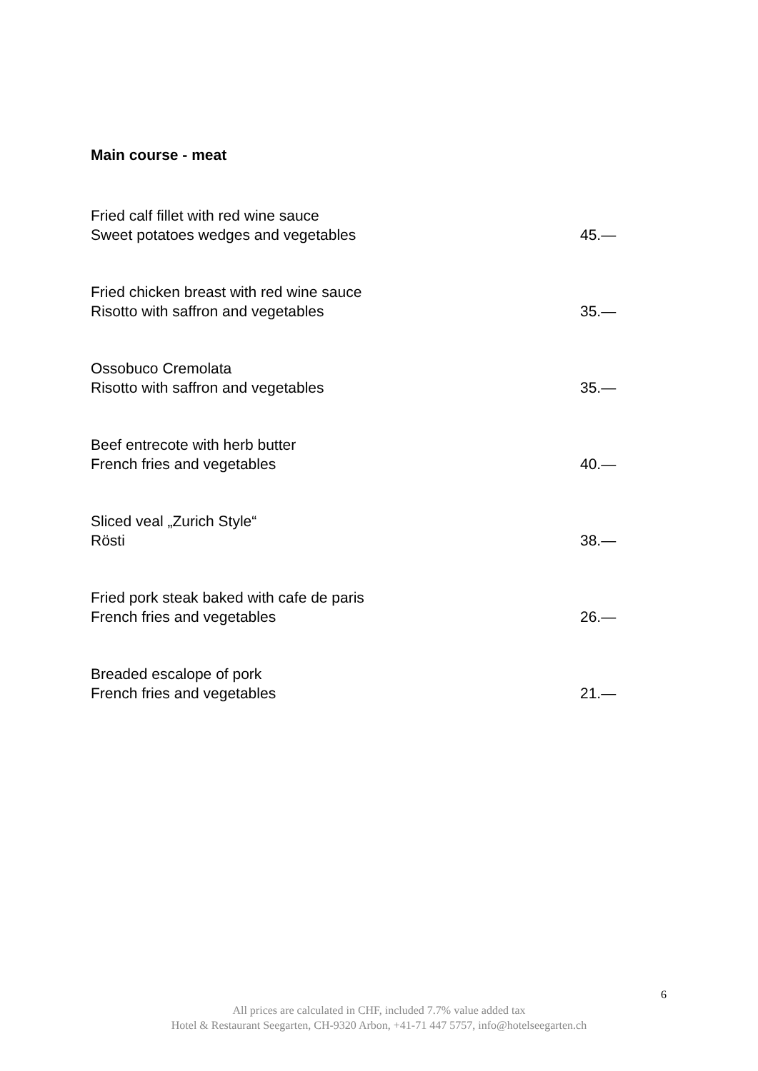Main course - meat
Fried calf fillet with red wine sauce
Sweet potatoes wedges and vegetables 45.—
Fried chicken breast with red wine sauce
Risotto with saffron and vegetables 35.—
Ossobuco Cremolata
Risotto with saffron and vegetables 35.—
Beef entrecote with herb butter
French fries and vegetables 40.—
Sliced veal „Zurich Style“
Rösti 38.—
Fried pork steak baked with cafe de paris
French fries and vegetables 26.—
Breaded escalope of pork
French fries and vegetables 21.—
6
All prices are calculated in CHF, included 7.7% value added tax
Hotel & Restaurant Seegarten, CH-9320 Arbon, +41-71 447 5757, info@hotelseegarten.ch